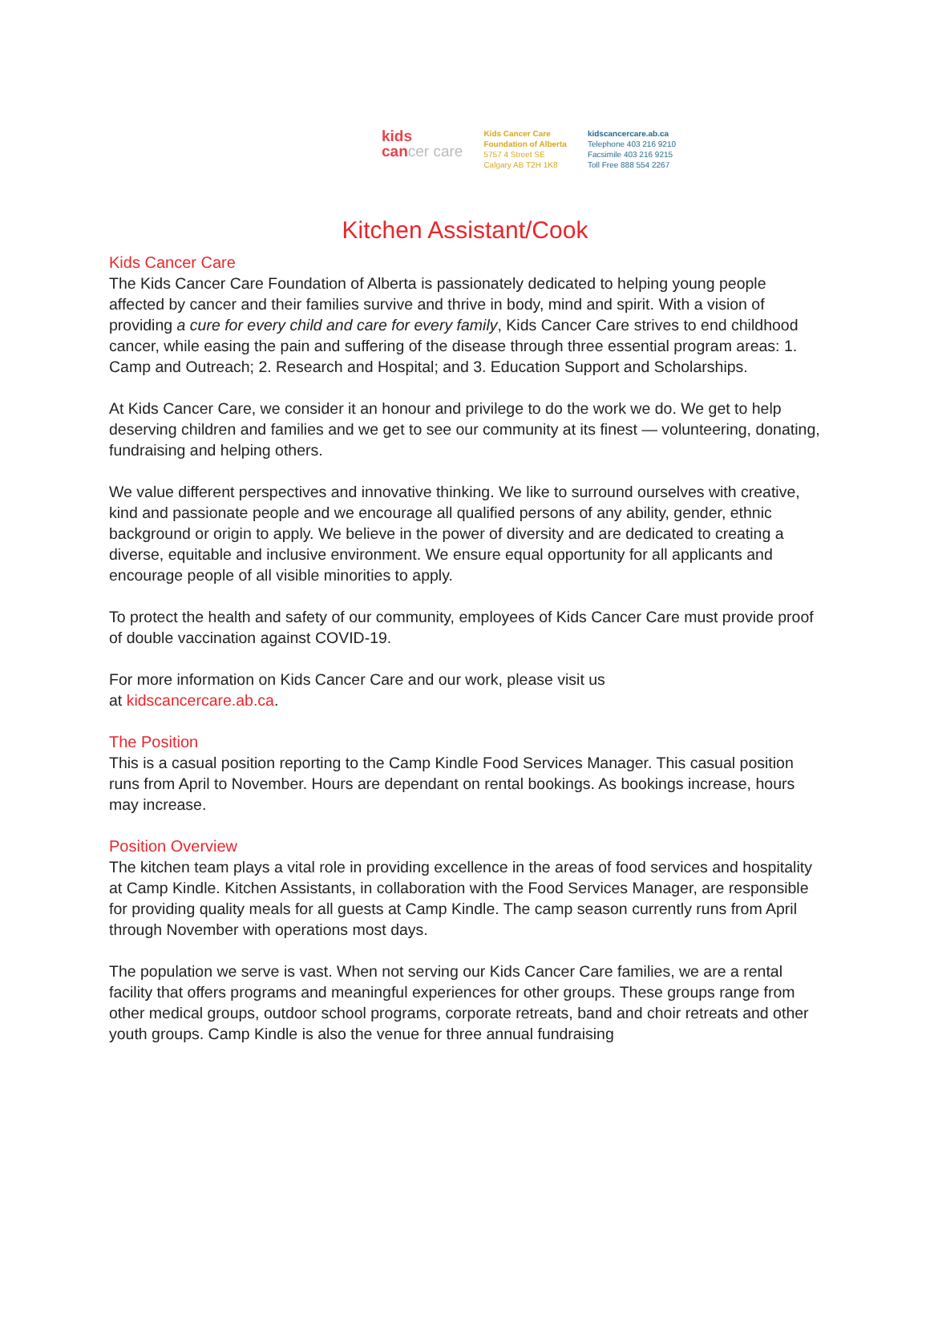kids
cancer care
Kids Cancer Care
Foundation of Alberta
5757 4 Street SE
Calgary AB T2H 1K8
kidscancercare.ab.ca
Telephone 403 216 9210
Facsimile 403 216 9215
Toll Free 888 554 2267
Kitchen Assistant/Cook
Kids Cancer Care
The Kids Cancer Care Foundation of Alberta is passionately dedicated to helping young people affected by cancer and their families survive and thrive in body, mind and spirit. With a vision of providing a cure for every child and care for every family, Kids Cancer Care strives to end childhood cancer, while easing the pain and suffering of the disease through three essential program areas: 1. Camp and Outreach; 2. Research and Hospital; and 3. Education Support and Scholarships.
At Kids Cancer Care, we consider it an honour and privilege to do the work we do. We get to help deserving children and families and we get to see our community at its finest — volunteering, donating, fundraising and helping others.
We value different perspectives and innovative thinking. We like to surround ourselves with creative, kind and passionate people and we encourage all qualified persons of any ability, gender, ethnic background or origin to apply. We believe in the power of diversity and are dedicated to creating a diverse, equitable and inclusive environment. We ensure equal opportunity for all applicants and encourage people of all visible minorities to apply.
To protect the health and safety of our community, employees of Kids Cancer Care must provide proof of double vaccination against COVID-19.
For more information on Kids Cancer Care and our work, please visit us
at kidscancercare.ab.ca.
The Position
This is a casual position reporting to the Camp Kindle Food Services Manager. This casual position runs from April to November. Hours are dependant on rental bookings. As bookings increase, hours may increase.
Position Overview
The kitchen team plays a vital role in providing excellence in the areas of food services and hospitality at Camp Kindle. Kitchen Assistants, in collaboration with the Food Services Manager, are responsible for providing quality meals for all guests at Camp Kindle. The camp season currently runs from April through November with operations most days.
The population we serve is vast. When not serving our Kids Cancer Care families, we are a rental facility that offers programs and meaningful experiences for other groups. These groups range from other medical groups, outdoor school programs, corporate retreats, band and choir retreats and other youth groups. Camp Kindle is also the venue for three annual fundraising